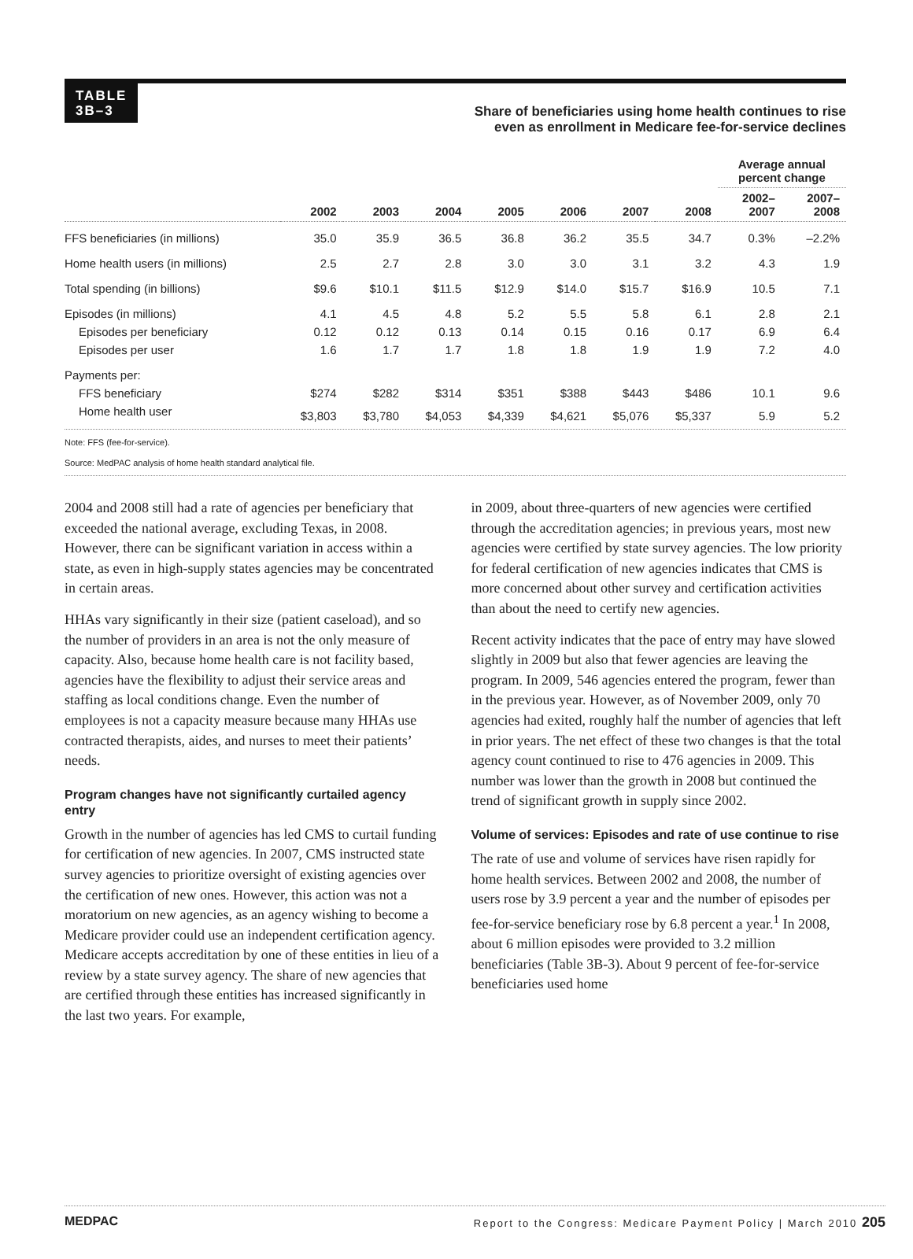TABLE
3B–3
Share of beneficiaries using home health continues to rise
even as enrollment in Medicare fee-for-service declines
| | | | | | | | | Average annual percent change | |
| --- | --- | --- | --- | --- | --- | --- | --- | --- | --- |
| | 2002 | 2003 | 2004 | 2005 | 2006 | 2007 | 2008 | 2002– 2007 | 2007– 2008 |
| FFS beneficiaries (in millions) | 35.0 | 35.9 | 36.5 | 36.8 | 36.2 | 35.5 | 34.7 | 0.3% | –2.2% |
| Home health users (in millions) | 2.5 | 2.7 | 2.8 | 3.0 | 3.0 | 3.1 | 3.2 | 4.3 | 1.9 |
| Total spending (in billions) | $9.6 | $10.1 | $11.5 | $12.9 | $14.0 | $15.7 | $16.9 | 10.5 | 7.1 |
| Episodes (in millions) | 4.1 | 4.5 | 4.8 | 5.2 | 5.5 | 5.8 | 6.1 | 2.8 | 2.1 |
| Episodes per beneficiary | 0.12 | 0.12 | 0.13 | 0.14 | 0.15 | 0.16 | 0.17 | 6.9 | 6.4 |
| Episodes per user | 1.6 | 1.7 | 1.7 | 1.8 | 1.8 | 1.9 | 1.9 | 7.2 | 4.0 |
| Payments per: | | | | | | | | | |
| FFS beneficiary | $274 | $282 | $314 | $351 | $388 | $443 | $486 | 10.1 | 9.6 |
| Home health user | $3,803 | $3,780 | $4,053 | $4,339 | $4,621 | $5,076 | $5,337 | 5.9 | 5.2 |
Note: FFS (fee-for-service).
Source: MedPAC analysis of home health standard analytical file.
2004 and 2008 still had a rate of agencies per beneficiary that exceeded the national average, excluding Texas, in 2008. However, there can be significant variation in access within a state, as even in high-supply states agencies may be concentrated in certain areas.
HHAs vary significantly in their size (patient caseload), and so the number of providers in an area is not the only measure of capacity. Also, because home health care is not facility based, agencies have the flexibility to adjust their service areas and staffing as local conditions change. Even the number of employees is not a capacity measure because many HHAs use contracted therapists, aides, and nurses to meet their patients’ needs.
Program changes have not significantly curtailed agency entry
Growth in the number of agencies has led CMS to curtail funding for certification of new agencies. In 2007, CMS instructed state survey agencies to prioritize oversight of existing agencies over the certification of new ones. However, this action was not a moratorium on new agencies, as an agency wishing to become a Medicare provider could use an independent certification agency. Medicare accepts accreditation by one of these entities in lieu of a review by a state survey agency. The share of new agencies that are certified through these entities has increased significantly in the last two years. For example,
in 2009, about three-quarters of new agencies were certified through the accreditation agencies; in previous years, most new agencies were certified by state survey agencies. The low priority for federal certification of new agencies indicates that CMS is more concerned about other survey and certification activities than about the need to certify new agencies.
Recent activity indicates that the pace of entry may have slowed slightly in 2009 but also that fewer agencies are leaving the program. In 2009, 546 agencies entered the program, fewer than in the previous year. However, as of November 2009, only 70 agencies had exited, roughly half the number of agencies that left in prior years. The net effect of these two changes is that the total agency count continued to rise to 476 agencies in 2009. This number was lower than the growth in 2008 but continued the trend of significant growth in supply since 2002.
Volume of services: Episodes and rate of use continue to rise
The rate of use and volume of services have risen rapidly for home health services. Between 2002 and 2008, the number of users rose by 3.9 percent a year and the number of episodes per fee-for-service beneficiary rose by 6.8 percent a year.<sup>1</sup> In 2008, about 6 million episodes were provided to 3.2 million beneficiaries (Table 3B-3). About 9 percent of fee-for-service beneficiaries used home
MEDPAC Report to the Congress: Medicare Payment Policy | March 2010 205